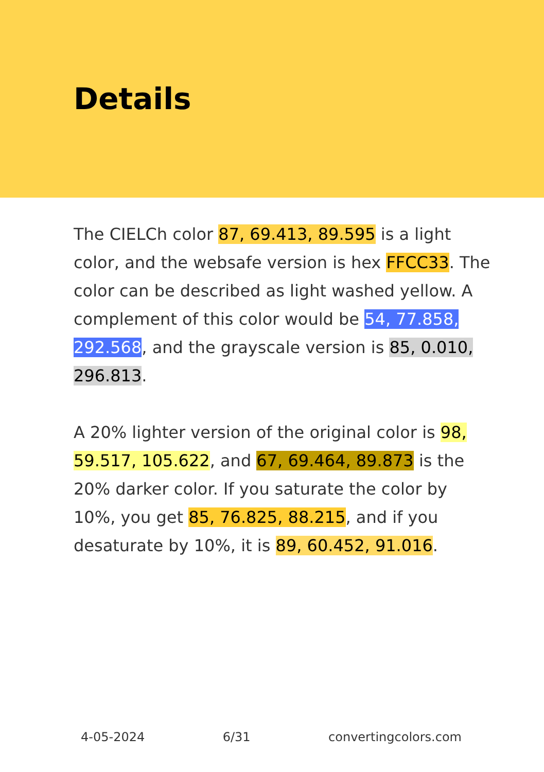Details
The CIELCh color 87, 69.413, 89.595 is a light color, and the websafe version is hex FFCC33. The color can be described as light washed yellow. A complement of this color would be 54, 77.858, 292.568, and the grayscale version is 85, 0.010, 296.813.
A 20% lighter version of the original color is 98, 59.517, 105.622, and 67, 69.464, 89.873 is the 20% darker color. If you saturate the color by 10%, you get 85, 76.825, 88.215, and if you desaturate by 10%, it is 89, 60.452, 91.016.
4-05-2024 6/31 convertingcolors.com